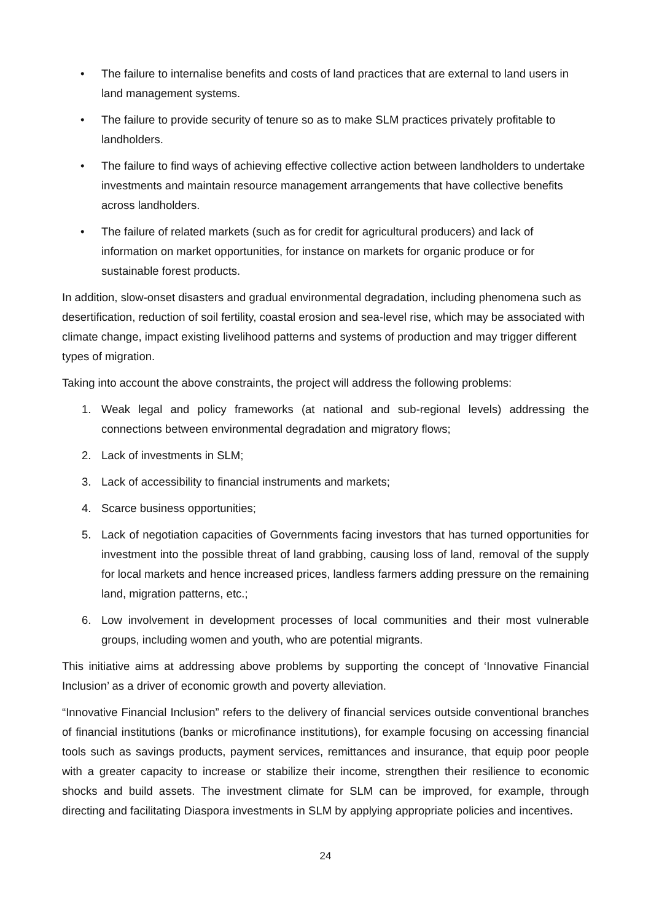• The failure to internalise benefits and costs of land practices that are external to land users in land management systems.
• The failure to provide security of tenure so as to make SLM practices privately profitable to landholders.
• The failure to find ways of achieving effective collective action between landholders to undertake investments and maintain resource management arrangements that have collective benefits across landholders.
• The failure of related markets (such as for credit for agricultural producers) and lack of information on market opportunities, for instance on markets for organic produce or for sustainable forest products.
In addition, slow-onset disasters and gradual environmental degradation, including phenomena such as desertification, reduction of soil fertility, coastal erosion and sea-level rise, which may be associated with climate change, impact existing livelihood patterns and systems of production and may trigger different types of migration.
Taking into account the above constraints, the project will address the following problems:
1. Weak legal and policy frameworks (at national and sub-regional levels) addressing the connections between environmental degradation and migratory flows;
2. Lack of investments in SLM;
3. Lack of accessibility to financial instruments and markets;
4. Scarce business opportunities;
5. Lack of negotiation capacities of Governments facing investors that has turned opportunities for investment into the possible threat of land grabbing, causing loss of land, removal of the supply for local markets and hence increased prices, landless farmers adding pressure on the remaining land, migration patterns, etc.;
6. Low involvement in development processes of local communities and their most vulnerable groups, including women and youth, who are potential migrants.
This initiative aims at addressing above problems by supporting the concept of ‘Innovative Financial Inclusion’ as a driver of economic growth and poverty alleviation.
“Innovative Financial Inclusion” refers to the delivery of financial services outside conventional branches of financial institutions (banks or microfinance institutions), for example focusing on accessing financial tools such as savings products, payment services, remittances and insurance, that equip poor people with a greater capacity to increase or stabilize their income, strengthen their resilience to economic shocks and build assets. The investment climate for SLM can be improved, for example, through directing and facilitating Diaspora investments in SLM by applying appropriate policies and incentives.
24